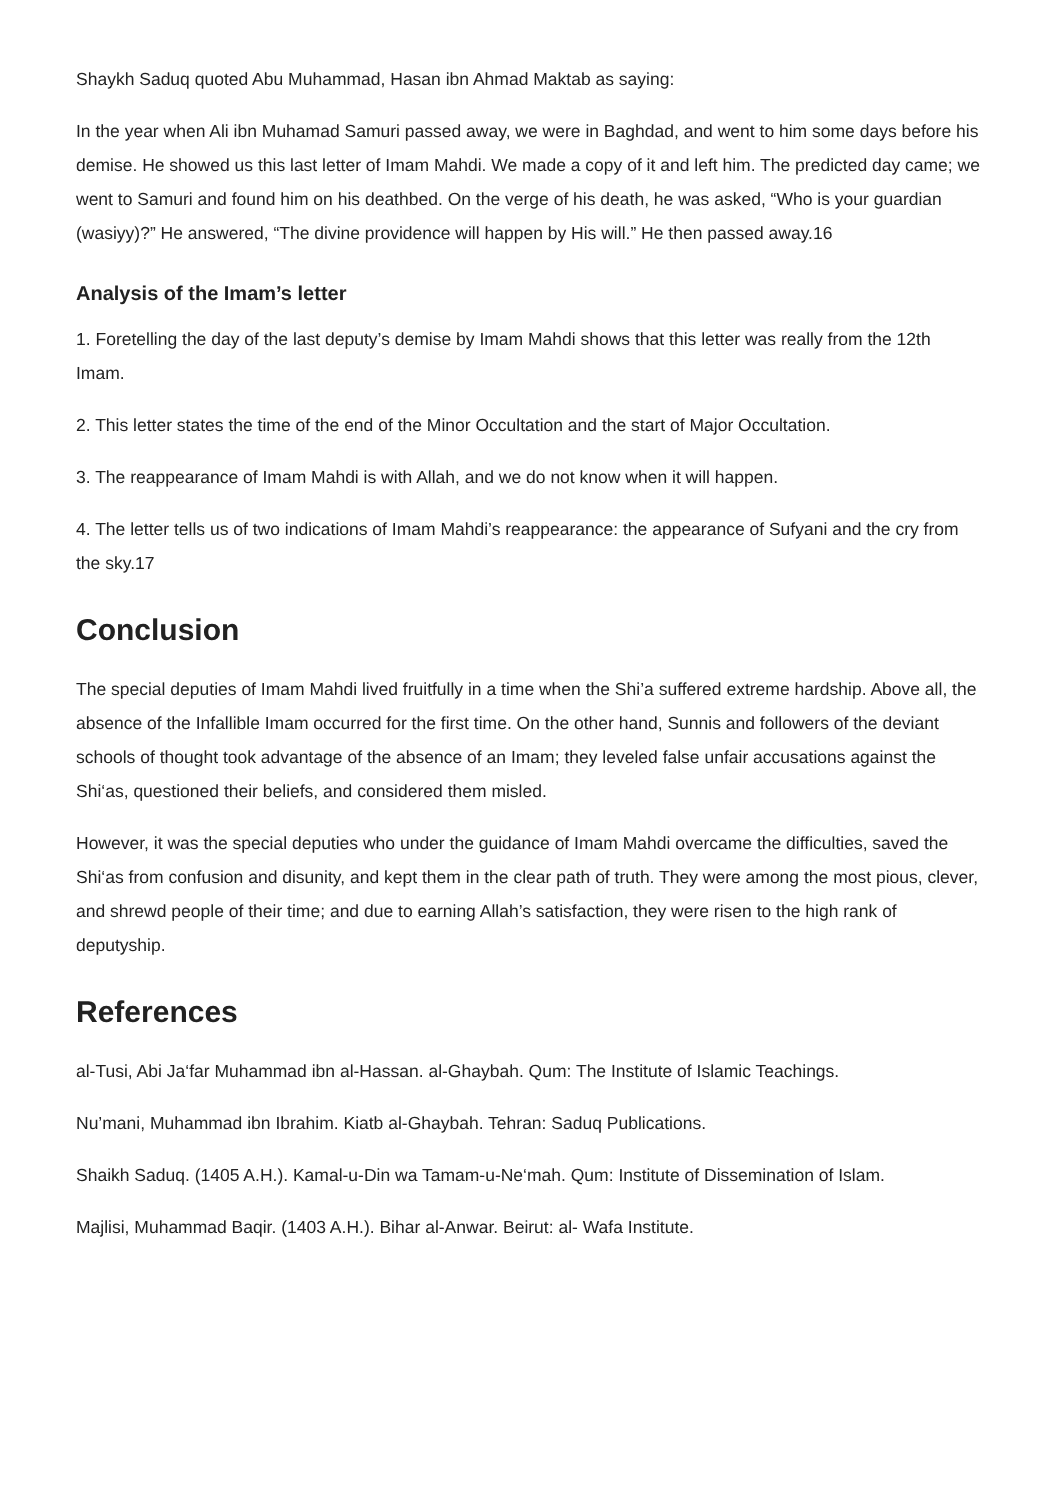Shaykh Saduq quoted Abu Muhammad, Hasan ibn Ahmad Maktab as saying:
In the year when Ali ibn Muhamad Samuri passed away, we were in Baghdad, and went to him some days before his demise. He showed us this last letter of Imam Mahdi. We made a copy of it and left him. The predicted day came; we went to Samuri and found him on his deathbed. On the verge of his death, he was asked, “Who is your guardian (wasiyy)?” He answered, “The divine providence will happen by His will.” He then passed away.16
Analysis of the Imam’s letter
1. Foretelling the day of the last deputy’s demise by Imam Mahdi shows that this letter was really from the 12th Imam.
2. This letter states the time of the end of the Minor Occultation and the start of Major Occultation.
3. The reappearance of Imam Mahdi is with Allah, and we do not know when it will happen.
4. The letter tells us of two indications of Imam Mahdi’s reappearance: the appearance of Sufyani and the cry from the sky.17
Conclusion
The special deputies of Imam Mahdi lived fruitfully in a time when the Shi’a suffered extreme hardship. Above all, the absence of the Infallible Imam occurred for the first time. On the other hand, Sunnis and followers of the deviant schools of thought took advantage of the absence of an Imam; they leveled false unfair accusations against the Shi‘as, questioned their beliefs, and considered them misled.
However, it was the special deputies who under the guidance of Imam Mahdi overcame the difficulties, saved the Shi‘as from confusion and disunity, and kept them in the clear path of truth. They were among the most pious, clever, and shrewd people of their time; and due to earning Allah’s satisfaction, they were risen to the high rank of deputyship.
References
al-Tusi, Abi Ja‘far Muhammad ibn al-Hassan. al-Ghaybah. Qum: The Institute of Islamic Teachings.
Nu’mani, Muhammad ibn Ibrahim. Kiatb al-Ghaybah. Tehran: Saduq Publications.
Shaikh Saduq. (1405 A.H.). Kamal-u-Din wa Tamam-u-Ne‘mah. Qum: Institute of Dissemination of Islam.
Majlisi, Muhammad Baqir. (1403 A.H.). Bihar al-Anwar. Beirut: al- Wafa Institute.